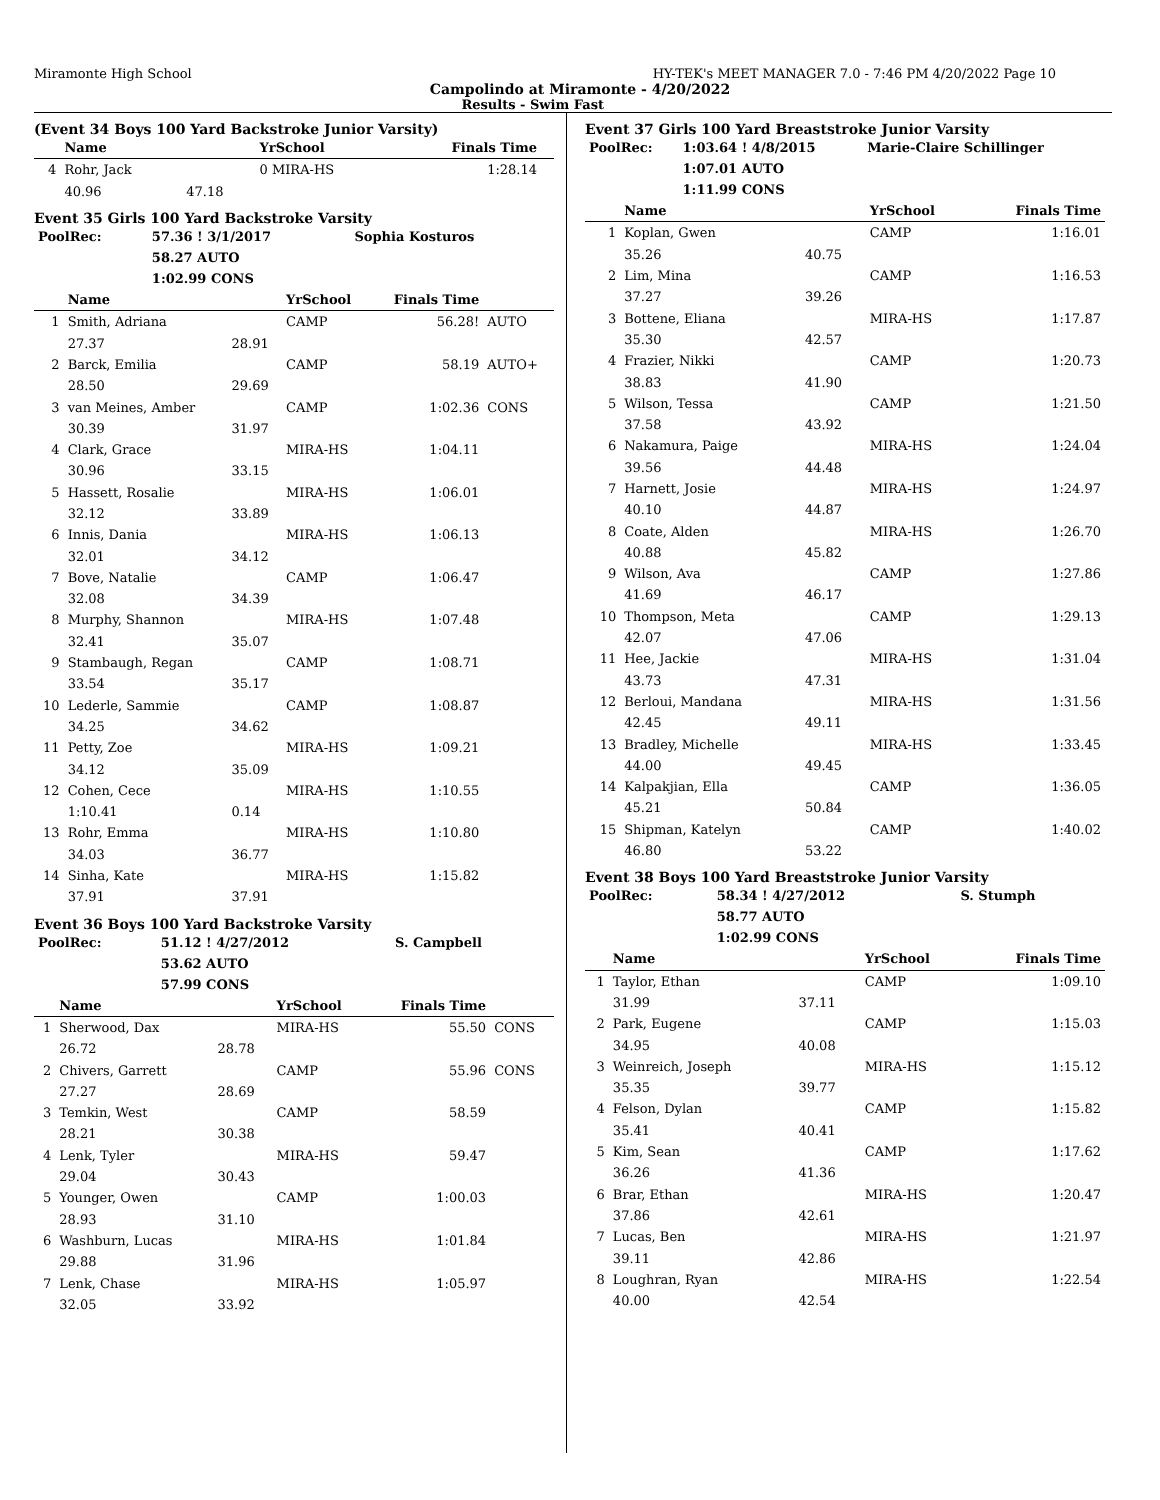Miramonte High School HY-TEK's MEET MANAGER 7.0 - 7:46 PM 4/20/2022 Page 10
Campolindo at Miramonte - 4/20/2022
Results - Swim Fast
(Event 34 Boys 100 Yard Backstroke Junior Varsity)
| | Name | | YrSchool | Finals Time | |
| --- | --- | --- | --- | --- | --- |
| 4 | Rohr, Jack | | 0 MIRA-HS | 1:28.14 | |
| | 40.96 | 47.18 | | | |
Event 35 Girls 100 Yard Backstroke Varsity
| PoolRec: | 57.36 ! 3/1/2017 | Sophia Kosturos |
| | 58.27 AUTO | |
| | 1:02.99 CONS | |
| | Name | | YrSchool | Finals Time | |
| --- | --- | --- | --- | --- | --- |
| 1 | Smith, Adriana | | CAMP | 56.28! | AUTO |
| | 27.37 | 28.91 | | | |
| 2 | Barck, Emilia | | CAMP | 58.19 | AUTO+ |
| | 28.50 | 29.69 | | | |
| 3 | van Meines, Amber | | CAMP | 1:02.36 | CONS |
| | 30.39 | 31.97 | | | |
| 4 | Clark, Grace | | MIRA-HS | 1:04.11 | |
| | 30.96 | 33.15 | | | |
| 5 | Hassett, Rosalie | | MIRA-HS | 1:06.01 | |
| | 32.12 | 33.89 | | | |
| 6 | Innis, Dania | | MIRA-HS | 1:06.13 | |
| | 32.01 | 34.12 | | | |
| 7 | Bove, Natalie | | CAMP | 1:06.47 | |
| | 32.08 | 34.39 | | | |
| 8 | Murphy, Shannon | | MIRA-HS | 1:07.48 | |
| | 32.41 | 35.07 | | | |
| 9 | Stambaugh, Regan | | CAMP | 1:08.71 | |
| | 33.54 | 35.17 | | | |
| 10 | Lederle, Sammie | | CAMP | 1:08.87 | |
| | 34.25 | 34.62 | | | |
| 11 | Petty, Zoe | | MIRA-HS | 1:09.21 | |
| | 34.12 | 35.09 | | | |
| 12 | Cohen, Cece | | MIRA-HS | 1:10.55 | |
| | 1:10.41 | 0.14 | | | |
| 13 | Rohr, Emma | | MIRA-HS | 1:10.80 | |
| | 34.03 | 36.77 | | | |
| 14 | Sinha, Kate | | MIRA-HS | 1:15.82 | |
| | 37.91 | 37.91 | | | |
Event 36 Boys 100 Yard Backstroke Varsity
| PoolRec: | 51.12 ! 4/27/2012 | S. Campbell |
| | 53.62 AUTO | |
| | 57.99 CONS | |
| | Name | | YrSchool | Finals Time | |
| --- | --- | --- | --- | --- | --- |
| 1 | Sherwood, Dax | | MIRA-HS | 55.50 | CONS |
| | 26.72 | 28.78 | | | |
| 2 | Chivers, Garrett | | CAMP | 55.96 | CONS |
| | 27.27 | 28.69 | | | |
| 3 | Temkin, West | | CAMP | 58.59 | |
| | 28.21 | 30.38 | | | |
| 4 | Lenk, Tyler | | MIRA-HS | 59.47 | |
| | 29.04 | 30.43 | | | |
| 5 | Younger, Owen | | CAMP | 1:00.03 | |
| | 28.93 | 31.10 | | | |
| 6 | Washburn, Lucas | | MIRA-HS | 1:01.84 | |
| | 29.88 | 31.96 | | | |
| 7 | Lenk, Chase | | MIRA-HS | 1:05.97 | |
| | 32.05 | 33.92 | | | |
Event 37 Girls 100 Yard Breaststroke Junior Varsity
| PoolRec: | 1:03.64 ! 4/8/2015 | Marie-Claire Schillinger |
| | 1:07.01 AUTO | |
| | 1:11.99 CONS | |
| | Name | | YrSchool | Finals Time |
| --- | --- | --- | --- | --- |
| 1 | Koplan, Gwen | | CAMP | 1:16.01 |
| | 35.26 | 40.75 | | |
| 2 | Lim, Mina | | CAMP | 1:16.53 |
| | 37.27 | 39.26 | | |
| 3 | Bottene, Eliana | | MIRA-HS | 1:17.87 |
| | 35.30 | 42.57 | | |
| 4 | Frazier, Nikki | | CAMP | 1:20.73 |
| | 38.83 | 41.90 | | |
| 5 | Wilson, Tessa | | CAMP | 1:21.50 |
| | 37.58 | 43.92 | | |
| 6 | Nakamura, Paige | | MIRA-HS | 1:24.04 |
| | 39.56 | 44.48 | | |
| 7 | Harnett, Josie | | MIRA-HS | 1:24.97 |
| | 40.10 | 44.87 | | |
| 8 | Coate, Alden | | MIRA-HS | 1:26.70 |
| | 40.88 | 45.82 | | |
| 9 | Wilson, Ava | | CAMP | 1:27.86 |
| | 41.69 | 46.17 | | |
| 10 | Thompson, Meta | | CAMP | 1:29.13 |
| | 42.07 | 47.06 | | |
| 11 | Hee, Jackie | | MIRA-HS | 1:31.04 |
| | 43.73 | 47.31 | | |
| 12 | Berloui, Mandana | | MIRA-HS | 1:31.56 |
| | 42.45 | 49.11 | | |
| 13 | Bradley, Michelle | | MIRA-HS | 1:33.45 |
| | 44.00 | 49.45 | | |
| 14 | Kalpakjian, Ella | | CAMP | 1:36.05 |
| | 45.21 | 50.84 | | |
| 15 | Shipman, Katelyn | | CAMP | 1:40.02 |
| | 46.80 | 53.22 | | |
Event 38 Boys 100 Yard Breaststroke Junior Varsity
| PoolRec: | 58.34 ! 4/27/2012 | S. Stumph |
| | 58.77 AUTO | |
| | 1:02.99 CONS | |
| | Name | | YrSchool | Finals Time |
| --- | --- | --- | --- | --- |
| 1 | Taylor, Ethan | | CAMP | 1:09.10 |
| | 31.99 | 37.11 | | |
| 2 | Park, Eugene | | CAMP | 1:15.03 |
| | 34.95 | 40.08 | | |
| 3 | Weinreich, Joseph | | MIRA-HS | 1:15.12 |
| | 35.35 | 39.77 | | |
| 4 | Felson, Dylan | | CAMP | 1:15.82 |
| | 35.41 | 40.41 | | |
| 5 | Kim, Sean | | CAMP | 1:17.62 |
| | 36.26 | 41.36 | | |
| 6 | Brar, Ethan | | MIRA-HS | 1:20.47 |
| | 37.86 | 42.61 | | |
| 7 | Lucas, Ben | | MIRA-HS | 1:21.97 |
| | 39.11 | 42.86 | | |
| 8 | Loughran, Ryan | | MIRA-HS | 1:22.54 |
| | 40.00 | 42.54 | | |